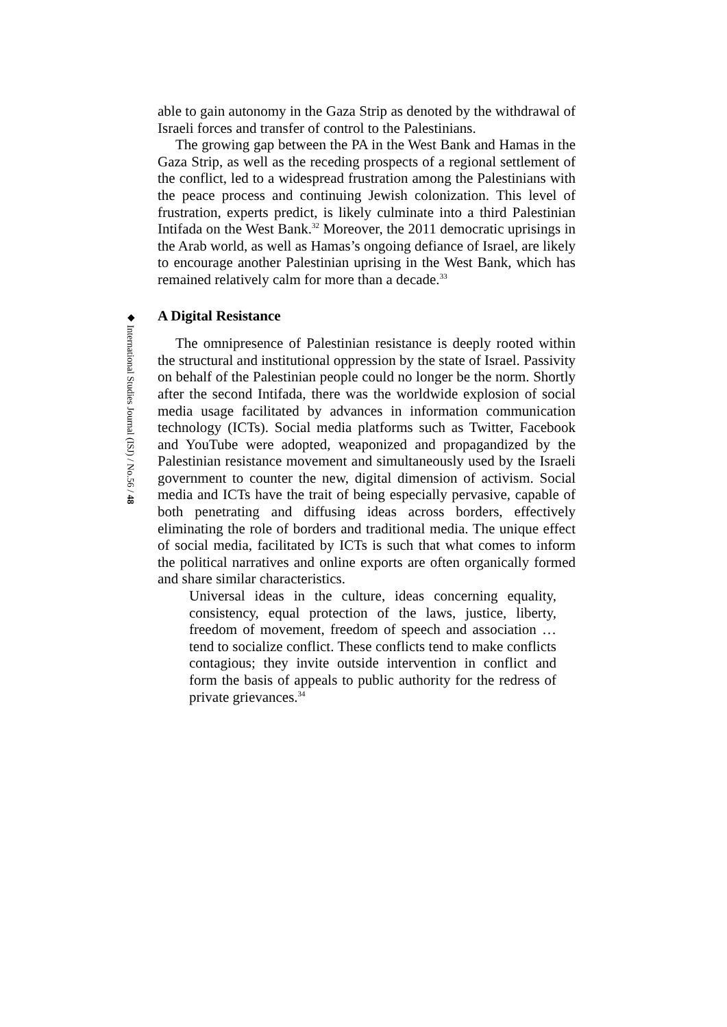◆ International Studies Journal (ISJ) / No.56 / 48
able to gain autonomy in the Gaza Strip as denoted by the withdrawal of Israeli forces and transfer of control to the Palestinians.
The growing gap between the PA in the West Bank and Hamas in the Gaza Strip, as well as the receding prospects of a regional settlement of the conflict, led to a widespread frustration among the Palestinians with the peace process and continuing Jewish colonization. This level of frustration, experts predict, is likely culminate into a third Palestinian Intifada on the West Bank.<sup>32</sup> Moreover, the 2011 democratic uprisings in the Arab world, as well as Hamas’s ongoing defiance of Israel, are likely to encourage another Palestinian uprising in the West Bank, which has remained relatively calm for more than a decade.<sup>33</sup>
A Digital Resistance
The omnipresence of Palestinian resistance is deeply rooted within the structural and institutional oppression by the state of Israel. Passivity on behalf of the Palestinian people could no longer be the norm. Shortly after the second Intifada, there was the worldwide explosion of social media usage facilitated by advances in information communication technology (ICTs). Social media platforms such as Twitter, Facebook and YouTube were adopted, weaponized and propagandized by the Palestinian resistance movement and simultaneously used by the Israeli government to counter the new, digital dimension of activism. Social media and ICTs have the trait of being especially pervasive, capable of both penetrating and diffusing ideas across borders, effectively eliminating the role of borders and traditional media. The unique effect of social media, facilitated by ICTs is such that what comes to inform the political narratives and online exports are often organically formed and share similar characteristics.
Universal ideas in the culture, ideas concerning equality, consistency, equal protection of the laws, justice, liberty, freedom of movement, freedom of speech and association … tend to socialize conflict. These conflicts tend to make conflicts contagious; they invite outside intervention in conflict and form the basis of appeals to public authority for the redress of private grievances.<sup>34</sup>